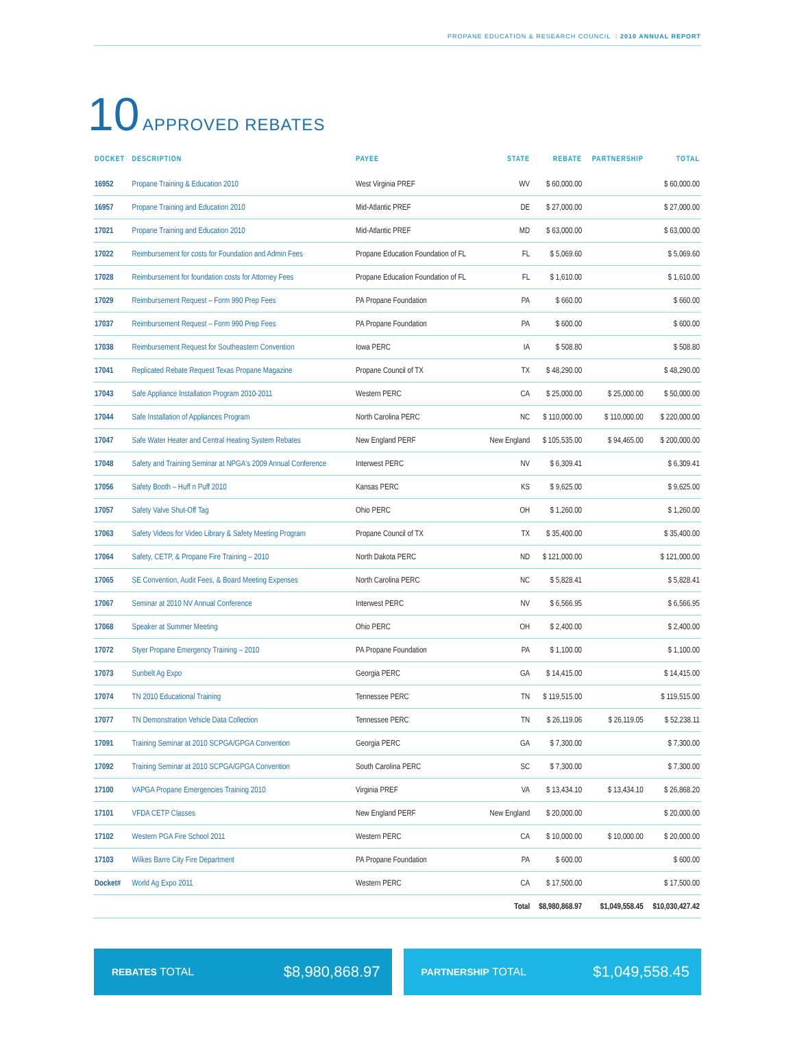PROPANE EDUCATION & RESEARCH COUNCIL : 2010 ANNUAL REPORT
10 APPROVED REBATES
| DOCKET | DESCRIPTION | PAYEE | STATE | REBATE | PARTNERSHIP | TOTAL |
| --- | --- | --- | --- | --- | --- | --- |
| 16952 | Propane Training & Education 2010 | West Virginia PREF | WV | $ 60,000.00 | | $ 60,000.00 |
| 16957 | Propane Training and Education 2010 | Mid-Atlantic PREF | DE | $ 27,000.00 | | $ 27,000.00 |
| 17021 | Propane Training and Education 2010 | Mid-Atlantic PREF | MD | $ 63,000.00 | | $ 63,000.00 |
| 17022 | Reimbursement for costs for Foundation and Admin Fees | Propane Education Foundation of FL | FL | $ 5,069.60 | | $ 5,069.60 |
| 17028 | Reimbursement for foundation costs for Attorney Fees | Propane Education Foundation of FL | FL | $ 1,610.00 | | $ 1,610.00 |
| 17029 | Reimbursement Request – Form 990 Prep Fees | PA Propane Foundation | PA | $ 660.00 | | $ 660.00 |
| 17037 | Reimbursement Request – Form 990 Prep Fees | PA Propane Foundation | PA | $ 600.00 | | $ 600.00 |
| 17038 | Reimbursement Request for Southeastern Convention | Iowa PERC | IA | $ 508.80 | | $ 508.80 |
| 17041 | Replicated Rebate Request Texas Propane Magazine | Propane Council of TX | TX | $ 48,290.00 | | $ 48,290.00 |
| 17043 | Safe Appliance Installation Program 2010-2011 | Western PERC | CA | $ 25,000.00 | $ 25,000.00 | $ 50,000.00 |
| 17044 | Safe Installation of Appliances Program | North Carolina PERC | NC | $ 110,000.00 | $ 110,000.00 | $ 220,000.00 |
| 17047 | Safe Water Heater and Central Heating System Rebates | New England PERF | New England | $ 105,535.00 | $ 94,465.00 | $ 200,000.00 |
| 17048 | Safety and Training Seminar at NPGA's 2009 Annual Conference | Interwest PERC | NV | $ 6,309.41 | | $ 6,309.41 |
| 17056 | Safety Booth – Huff n Puff 2010 | Kansas PERC | KS | $ 9,625.00 | | $ 9,625.00 |
| 17057 | Safety Valve Shut-Off Tag | Ohio PERC | OH | $ 1,260.00 | | $ 1,260.00 |
| 17063 | Safety Videos for Video Library & Safety Meeting Program | Propane Council of TX | TX | $ 35,400.00 | | $ 35,400.00 |
| 17064 | Safety, CETP, & Propane Fire Training – 2010 | North Dakota PERC | ND | $ 121,000.00 | | $ 121,000.00 |
| 17065 | SE Convention, Audit Fees, & Board Meeting Expenses | North Carolina PERC | NC | $ 5,828.41 | | $ 5,828.41 |
| 17067 | Seminar at 2010 NV Annual Conference | Interwest PERC | NV | $ 6,566.95 | | $ 6,566.95 |
| 17068 | Speaker at Summer Meeting | Ohio PERC | OH | $ 2,400.00 | | $ 2,400.00 |
| 17072 | Styer Propane Emergency Training – 2010 | PA Propane Foundation | PA | $ 1,100.00 | | $ 1,100.00 |
| 17073 | Sunbelt Ag Expo | Georgia PERC | GA | $ 14,415.00 | | $ 14,415.00 |
| 17074 | TN 2010 Educational Training | Tennessee PERC | TN | $ 119,515.00 | | $ 119,515.00 |
| 17077 | TN Demonstration Vehicle Data Collection | Tennessee PERC | TN | $ 26,119.06 | $ 26,119.05 | $ 52,238.11 |
| 17091 | Training Seminar at 2010 SCPGA/GPGA Convention | Georgia PERC | GA | $ 7,300.00 | | $ 7,300.00 |
| 17092 | Training Seminar at 2010 SCPGA/GPGA Convention | South Carolina PERC | SC | $ 7,300.00 | | $ 7,300.00 |
| 17100 | VAPGA Propane Emergencies Training 2010 | Virginia PREF | VA | $ 13,434.10 | $ 13,434.10 | $ 26,868.20 |
| 17101 | VFDA CETP Classes | New England PERF | New England | $ 20,000.00 | | $ 20,000.00 |
| 17102 | Western PGA Fire School 2011 | Western PERC | CA | $ 10,000.00 | $ 10,000.00 | $ 20,000.00 |
| 17103 | Wilkes Barre City Fire Department | PA Propane Foundation | PA | $ 600.00 | | $ 600.00 |
| Docket# | World Ag Expo 2011 | Western PERC | CA | $ 17,500.00 | | $ 17,500.00 |
| | | | Total | $8,980,868.97 | $1,049,558.45 | $10,030,427.42 |
REBATES TOTAL
$8,980,868.97
PARTNERSHIP TOTAL
$1,049,558.45